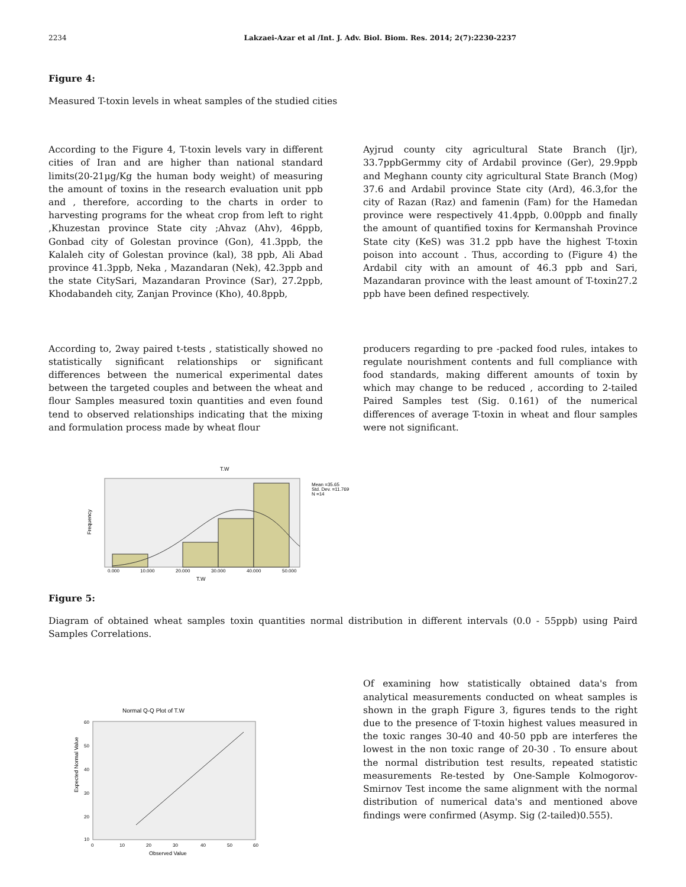2234 Lakzaei-Azar et al /Int. J. Adv. Biol. Biom. Res. 2014; 2(7):2230-2237
Figure 4:
Measured T-toxin levels in wheat samples of the studied cities
According to the Figure 4, T-toxin levels vary in different cities of Iran and are higher than national standard limits(20-21µg/Kg the human body weight) of measuring the amount of toxins in the research evaluation unit ppb and , therefore, according to the charts in order to harvesting programs for the wheat crop from left to right ,Khuzestan province State city ;Ahvaz (Ahv), 46ppb, Gonbad city of Golestan province (Gon), 41.3ppb, the Kalaleh city of Golestan province (kal), 38 ppb, Ali Abad province 41.3ppb, Neka , Mazandaran (Nek), 42.3ppb and the state CitySari, Mazandaran Province (Sar), 27.2ppb, Khodabandeh city, Zanjan Province (Kho), 40.8ppb,
Ayjrud county city agricultural State Branch (Ijr), 33.7ppbGermmy city of Ardabil province (Ger), 29.9ppb and Meghann county city agricultural State Branch (Mog) 37.6 and Ardabil province State city (Ard), 46.3,for the city of Razan (Raz) and famenin (Fam) for the Hamedan province were respectively 41.4ppb, 0.00ppb and finally the amount of quantified toxins for Kermanshah Province State city (KeS) was 31.2 ppb have the highest T-toxin poison into account . Thus, according to (Figure 4) the Ardabil city with an amount of 46.3 ppb and Sari, Mazandaran province with the least amount of T-toxin27.2 ppb have been defined respectively.
According to, 2way paired t-tests , statistically showed no statistically significant relationships or significant differences between the numerical experimental dates between the targeted couples and between the wheat and flour Samples measured toxin quantities and even found tend to observed relationships indicating that the mixing and formulation process made by wheat flour
producers regarding to pre -packed food rules, intakes to regulate nourishment contents and full compliance with food standards, making different amounts of toxin by which may change to be reduced , according to 2-tailed Paired Samples test (Sig. 0.161) of the numerical differences of average T-toxin in wheat and flour samples were not significant.
T.W
Frequency
0.000
10.000
20.000
30.000
40.000
50.000
T.W
Mean =35.65
Std. Dev. =11.769
N =14
Figure 5:
Diagram of obtained wheat samples toxin quantities normal distribution in different intervals (0.0 - 55ppb) using Paird Samples Correlations.
Normal Q-Q Plot of T.W
Expected Normal Value
60
50
40
30
20
10
0
10
20
30
40
50
60
Observed Value
Of examining how statistically obtained data's from analytical measurements conducted on wheat samples is shown in the graph Figure 3, figures tends to the right due to the presence of T-toxin highest values measured in the toxic ranges 30-40 and 40-50 ppb are interferes the lowest in the non toxic range of 20-30 . To ensure about the normal distribution test results, repeated statistic measurements Re-tested by One-Sample Kolmogorov-Smirnov Test income the same alignment with the normal distribution of numerical data's and mentioned above findings were confirmed (Asymp. Sig (2-tailed)0.555).